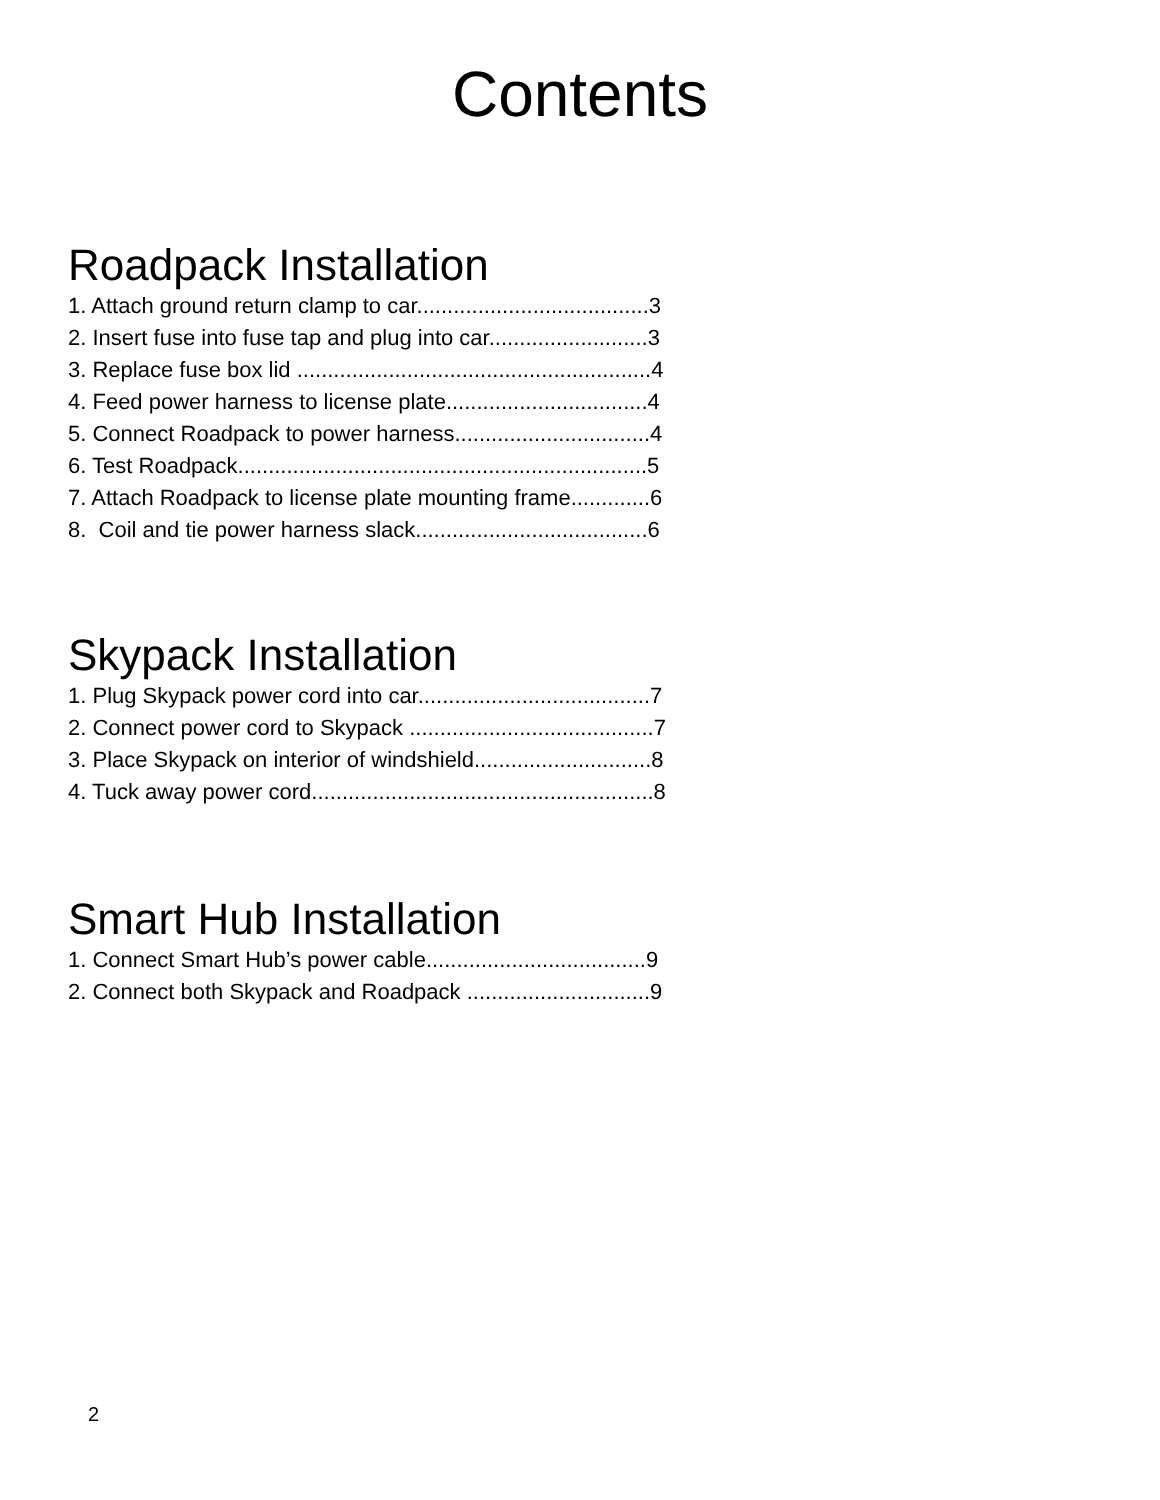Contents
Roadpack Installation
1. Attach ground return clamp to car......................................3
2. Insert fuse into fuse tap and plug into car..........................3
3. Replace fuse box lid ..........................................................4
4. Feed power harness to license plate.................................4
5. Connect Roadpack to power harness................................4
6. Test Roadpack...................................................................5
7. Attach Roadpack to license plate mounting frame.............6
8. Coil and tie power harness slack......................................6
Skypack Installation
1. Plug Skypack power cord into car......................................7
2. Connect power cord to Skypack ........................................7
3. Place Skypack on interior of windshield.............................8
4. Tuck away power cord........................................................8
Smart Hub Installation
1. Connect Smart Hub’s power cable....................................9
2. Connect both Skypack and Roadpack ..............................9
2